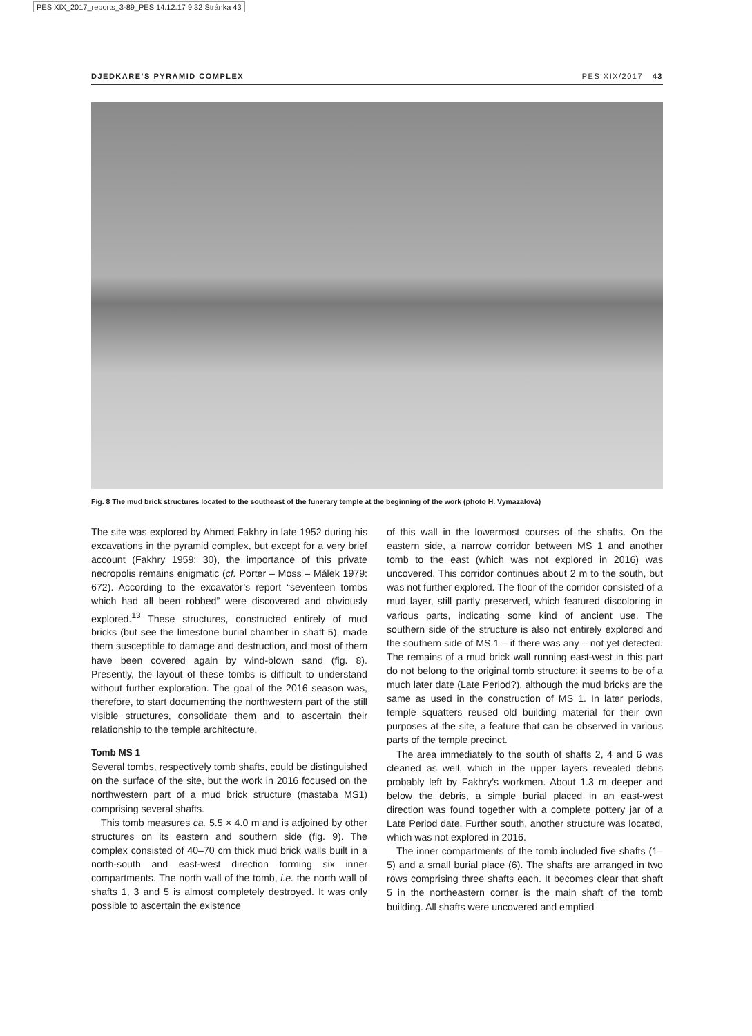PES XIX_2017_reports_3-89_PES 14.12.17 9:32 Stránka 43
DJEDKARE’S PYRAMID COMPLEX PES XIX/2017 43
Fig. 8 The mud brick structures located to the southeast of the funerary temple at the beginning of the work (photo H. Vymazalová)
The site was explored by Ahmed Fakhry in late 1952 during his excavations in the pyramid complex, but except for a very brief account (Fakhry 1959: 30), the importance of this private necropolis remains enigmatic (cf. Porter – Moss – Málek 1979: 672). According to the excavator’s report “seventeen tombs which had all been robbed” were discovered and obviously explored.<sup>13</sup> These structures, constructed entirely of mud bricks (but see the limestone burial chamber in shaft 5), made them susceptible to damage and destruction, and most of them have been covered again by wind-blown sand (fig. 8). Presently, the layout of these tombs is difficult to understand without further exploration. The goal of the 2016 season was, therefore, to start documenting the northwestern part of the still visible structures, consolidate them and to ascertain their relationship to the temple architecture.
Tomb MS 1
Several tombs, respectively tomb shafts, could be distinguished on the surface of the site, but the work in 2016 focused on the northwestern part of a mud brick structure (mastaba MS1) comprising several shafts.
This tomb measures ca. 5.5 × 4.0 m and is adjoined by other structures on its eastern and southern side (fig. 9). The complex consisted of 40–70 cm thick mud brick walls built in a north-south and east-west direction forming six inner compartments. The north wall of the tomb, i.e. the north wall of shafts 1, 3 and 5 is almost completely destroyed. It was only possible to ascertain the existence
of this wall in the lowermost courses of the shafts. On the eastern side, a narrow corridor between MS 1 and another tomb to the east (which was not explored in 2016) was uncovered. This corridor continues about 2 m to the south, but was not further explored. The floor of the corridor consisted of a mud layer, still partly preserved, which featured discoloring in various parts, indicating some kind of ancient use. The southern side of the structure is also not entirely explored and the southern side of MS 1 – if there was any – not yet detected. The remains of a mud brick wall running east-west in this part do not belong to the original tomb structure; it seems to be of a much later date (Late Period?), although the mud bricks are the same as used in the construction of MS 1. In later periods, temple squatters reused old building material for their own purposes at the site, a feature that can be observed in various parts of the temple precinct.
The area immediately to the south of shafts 2, 4 and 6 was cleaned as well, which in the upper layers revealed debris probably left by Fakhry’s workmen. About 1.3 m deeper and below the debris, a simple burial placed in an east-west direction was found together with a complete pottery jar of a Late Period date. Further south, another structure was located, which was not explored in 2016.
The inner compartments of the tomb included five shafts (1–5) and a small burial place (6). The shafts are arranged in two rows comprising three shafts each. It becomes clear that shaft 5 in the northeastern corner is the main shaft of the tomb building. All shafts were uncovered and emptied